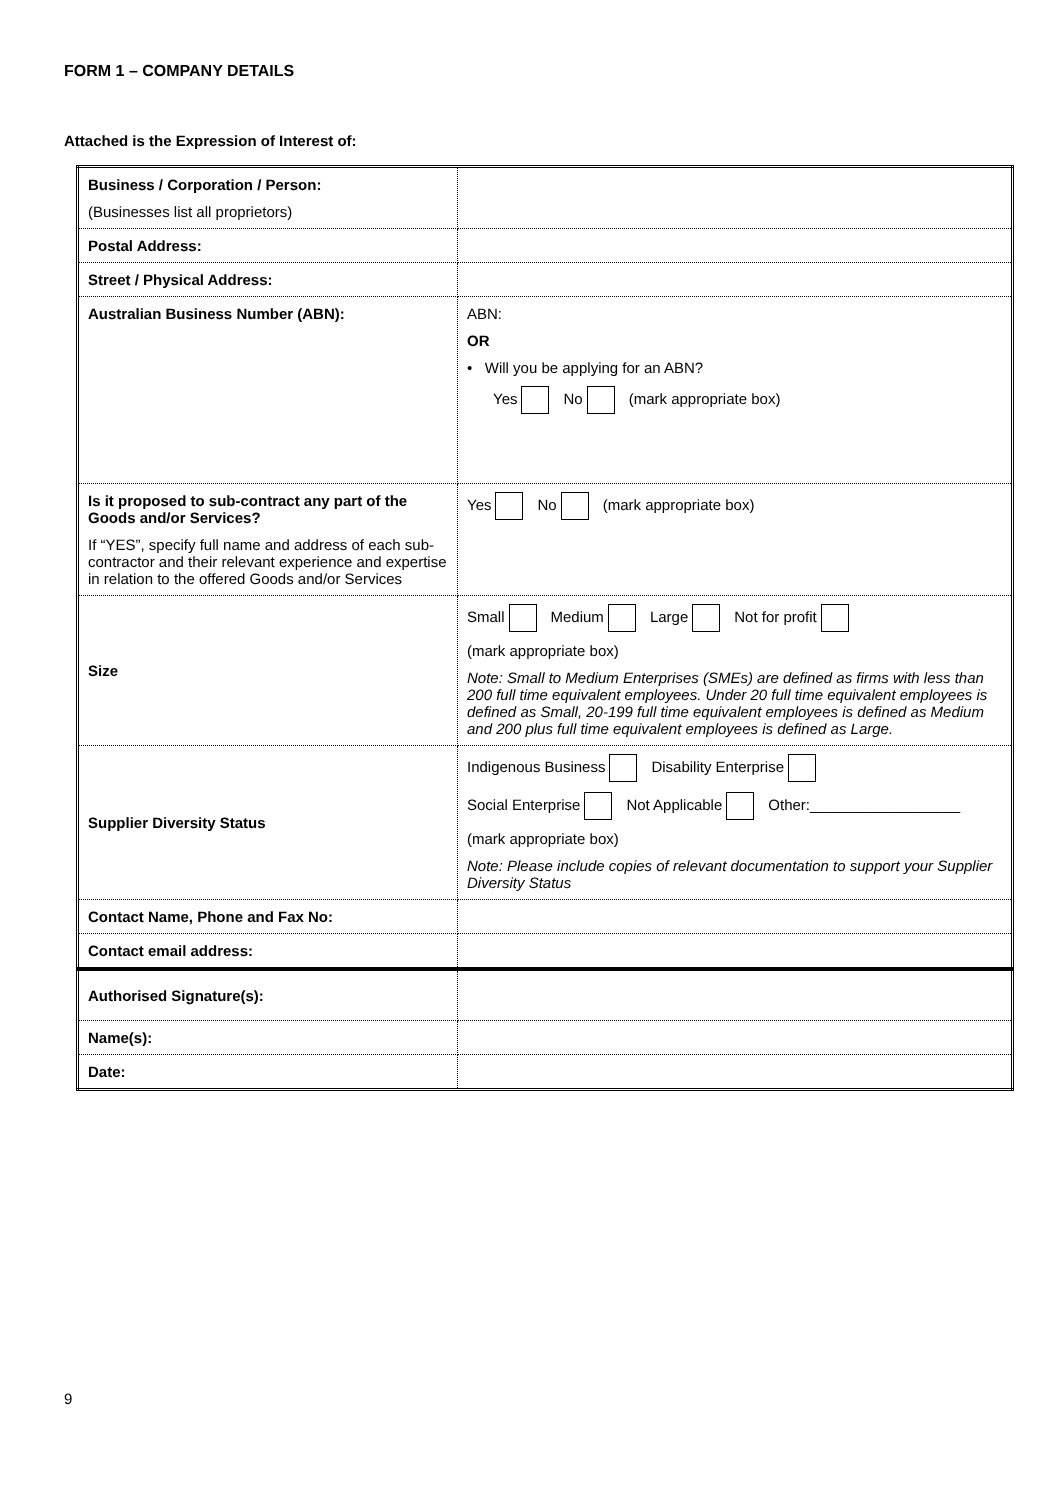FORM 1 – COMPANY DETAILS
Attached is the Expression of Interest of:
| Business / Corporation / Person: (Businesses list all proprietors) | |
| Postal Address: | |
| Street / Physical Address: | |
| Australian Business Number (ABN): | ABN: OR • Will you be applying for an ABN? Yes No (mark appropriate box) |
| Is it proposed to sub-contract any part of the Goods and/or Services? If “YES”, specify full name and address of each sub-contractor and their relevant experience and expertise in relation to the offered Goods and/or Services | Yes No (mark appropriate box) |
| Size | Small Medium Large Not for profit (mark appropriate box) Note: Small to Medium Enterprises (SMEs) are defined as firms with less than 200 full time equivalent employees. Under 20 full time equivalent employees is defined as Small, 20-199 full time equivalent employees is defined as Medium and 200 plus full time equivalent employees is defined as Large. |
| Supplier Diversity Status | Indigenous Business Disability Enterprise Social Enterprise Not Applicable Other:__________________ (mark appropriate box) Note: Please include copies of relevant documentation to support your Supplier Diversity Status |
| Contact Name, Phone and Fax No: | |
| Contact email address: | |
| Authorised Signature(s): | |
| Name(s): | |
| Date: | |
9